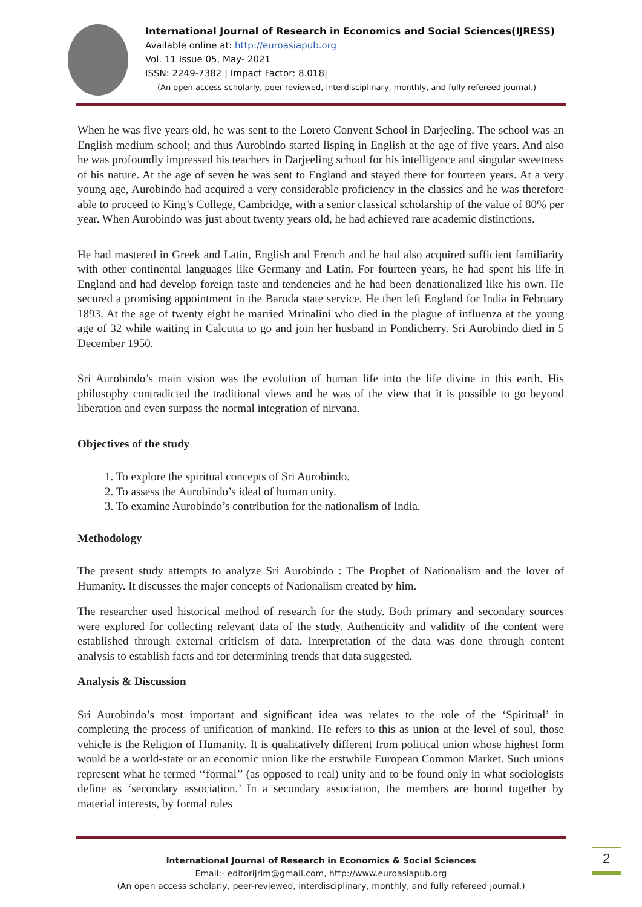International Journal of Research in Economics and Social Sciences(IJRESS)
Available online at: http://euroasiapub.org
Vol. 11 Issue 05, May- 2021
ISSN: 2249-7382 | Impact Factor: 8.018|
(An open access scholarly, peer-reviewed, interdisciplinary, monthly, and fully refereed journal.)
When he was five years old, he was sent to the Loreto Convent School in Darjeeling. The school was an English medium school; and thus Aurobindo started lisping in English at the age of five years. And also he was profoundly impressed his teachers in Darjeeling school for his intelligence and singular sweetness of his nature. At the age of seven he was sent to England and stayed there for fourteen years. At a very young age, Aurobindo had acquired a very considerable proficiency in the classics and he was therefore able to proceed to King’s College, Cambridge, with a senior classical scholarship of the value of 80% per year. When Aurobindo was just about twenty years old, he had achieved rare academic distinctions.
He had mastered in Greek and Latin, English and French and he had also acquired sufficient familiarity with other continental languages like Germany and Latin. For fourteen years, he had spent his life in England and had develop foreign taste and tendencies and he had been denationalized like his own. He secured a promising appointment in the Baroda state service. He then left England for India in February 1893. At the age of twenty eight he married Mrinalini who died in the plague of influenza at the young age of 32 while waiting in Calcutta to go and join her husband in Pondicherry. Sri Aurobindo died in 5 December 1950.
Sri Aurobindo’s main vision was the evolution of human life into the life divine in this earth. His philosophy contradicted the traditional views and he was of the view that it is possible to go beyond liberation and even surpass the normal integration of nirvana.
Objectives of the study
1. To explore the spiritual concepts of Sri Aurobindo.
2. To assess the Aurobindo’s ideal of human unity.
3. To examine Aurobindo’s contribution for the nationalism of India.
Methodology
The present study attempts to analyze Sri Aurobindo : The Prophet of Nationalism and the lover of Humanity. It discusses the major concepts of Nationalism created by him.
The researcher used historical method of research for the study. Both primary and secondary sources were explored for collecting relevant data of the study. Authenticity and validity of the content were established through external criticism of data. Interpretation of the data was done through content analysis to establish facts and for determining trends that data suggested.
Analysis & Discussion
Sri Aurobindo’s most important and significant idea was relates to the role of the ‘Spiritual’ in completing the process of unification of mankind. He refers to this as union at the level of soul, those vehicle is the Religion of Humanity. It is qualitatively different from political union whose highest form would be a world-state or an economic union like the erstwhile European Common Market. Such unions represent what he termed ‘‘formal’’ (as opposed to real) unity and to be found only in what sociologists define as ‘secondary association.’ In a secondary association, the members are bound together by material interests, by formal rules
International Journal of Research in Economics & Social Sciences
Email:- editorijrim@gmail.com, http://www.euroasiapub.org
(An open access scholarly, peer-reviewed, interdisciplinary, monthly, and fully refereed journal.)
2